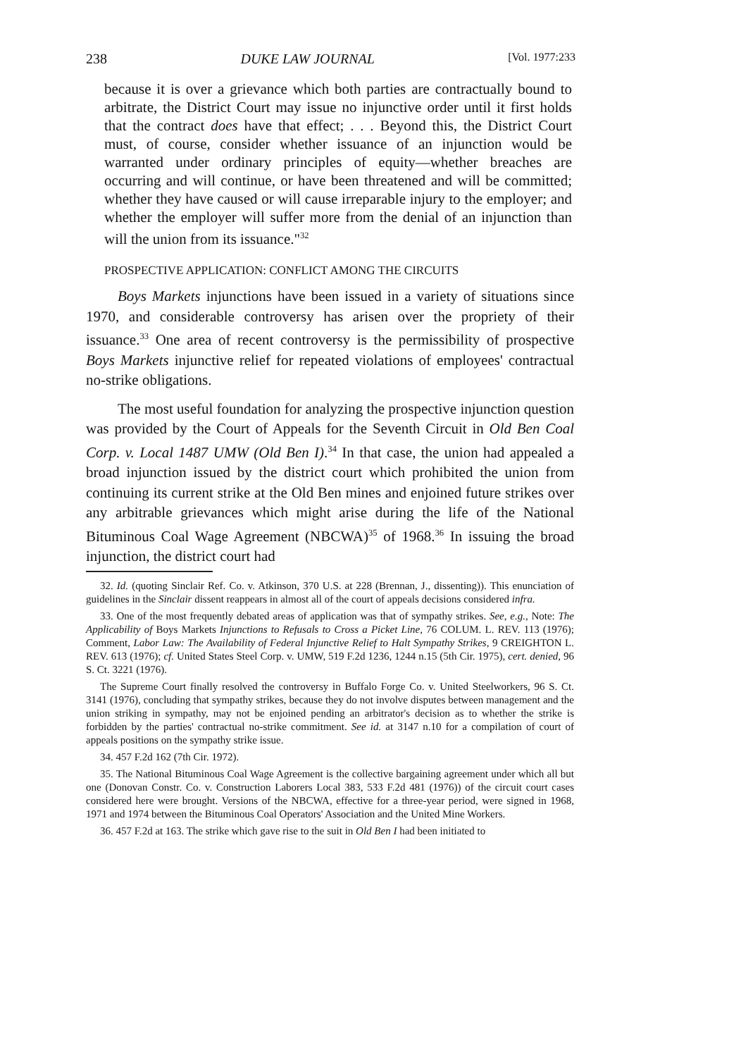238 DUKE LAW JOURNAL [Vol. 1977:233
because it is over a grievance which both parties are contractually bound to arbitrate, the District Court may issue no injunctive order until it first holds that the contract does have that effect; . . . Beyond this, the District Court must, of course, consider whether issuance of an injunction would be warranted under ordinary principles of equity—whether breaches are occurring and will continue, or have been threatened and will be committed; whether they have caused or will cause irreparable injury to the employer; and whether the employer will suffer more from the denial of an injunction than will the union from its issuance."<sup>32</sup>
PROSPECTIVE APPLICATION: CONFLICT AMONG THE CIRCUITS
Boys Markets injunctions have been issued in a variety of situations since 1970, and considerable controversy has arisen over the propriety of their issuance.<sup>33</sup> One area of recent controversy is the permissibility of prospective Boys Markets injunctive relief for repeated violations of employees' contractual no-strike obligations.
The most useful foundation for analyzing the prospective injunction question was provided by the Court of Appeals for the Seventh Circuit in Old Ben Coal Corp. v. Local 1487 UMW (Old Ben I).<sup>34</sup> In that case, the union had appealed a broad injunction issued by the district court which prohibited the union from continuing its current strike at the Old Ben mines and enjoined future strikes over any arbitrable grievances which might arise during the life of the National Bituminous Coal Wage Agreement (NBCWA)<sup>35</sup> of 1968.<sup>36</sup> In issuing the broad injunction, the district court had
32. Id. (quoting Sinclair Ref. Co. v. Atkinson, 370 U.S. at 228 (Brennan, J., dissenting)). This enunciation of guidelines in the Sinclair dissent reappears in almost all of the court of appeals decisions considered infra.
33. One of the most frequently debated areas of application was that of sympathy strikes. See, e.g., Note: The Applicability of Boys Markets Injunctions to Refusals to Cross a Picket Line, 76 COLUM. L. REV. 113 (1976); Comment, Labor Law: The Availability of Federal Injunctive Relief to Halt Sympathy Strikes, 9 CREIGHTON L. REV. 613 (1976); cf. United States Steel Corp. v. UMW, 519 F.2d 1236, 1244 n.15 (5th Cir. 1975), cert. denied, 96 S. Ct. 3221 (1976).
The Supreme Court finally resolved the controversy in Buffalo Forge Co. v. United Steelworkers, 96 S. Ct. 3141 (1976), concluding that sympathy strikes, because they do not involve disputes between management and the union striking in sympathy, may not be enjoined pending an arbitrator's decision as to whether the strike is forbidden by the parties' contractual no-strike commitment. See id. at 3147 n.10 for a compilation of court of appeals positions on the sympathy strike issue.
34. 457 F.2d 162 (7th Cir. 1972).
35. The National Bituminous Coal Wage Agreement is the collective bargaining agreement under which all but one (Donovan Constr. Co. v. Construction Laborers Local 383, 533 F.2d 481 (1976)) of the circuit court cases considered here were brought. Versions of the NBCWA, effective for a three-year period, were signed in 1968, 1971 and 1974 between the Bituminous Coal Operators' Association and the United Mine Workers.
36. 457 F.2d at 163. The strike which gave rise to the suit in Old Ben I had been initiated to